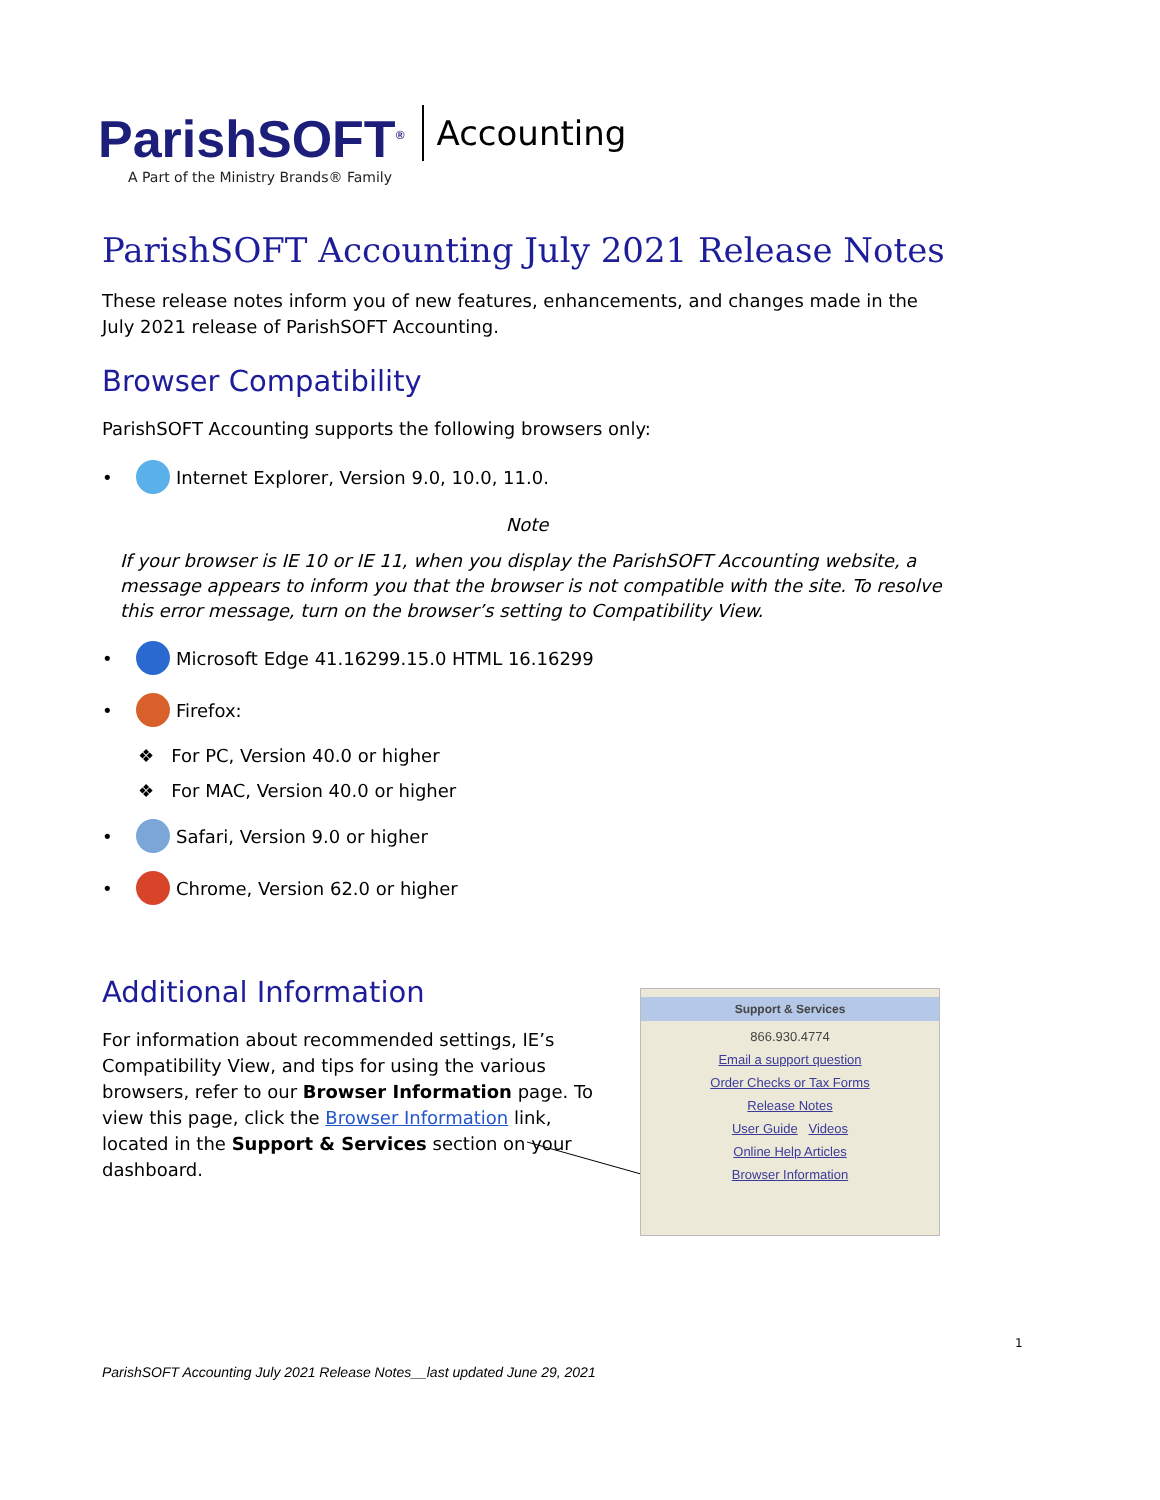ParishSOFT<sup>®</sup>
A Part of the Ministry Brands® Family
Accounting
ParishSOFT Accounting July 2021 Release Notes
These release notes inform you of new features, enhancements, and changes made in the July 2021 release of ParishSOFT Accounting.
Browser Compatibility
ParishSOFT Accounting supports the following browsers only:
• Internet Explorer, Version 9.0, 10.0, 11.0.
Note
If your browser is IE 10 or IE 11, when you display the ParishSOFT Accounting website, a message appears to inform you that the browser is not compatible with the site. To resolve this error message, turn on the browser’s setting to Compatibility View.
• Microsoft Edge 41.16299.15.0 HTML 16.16299
• Firefox:
❖ For PC, Version 40.0 or higher
❖ For MAC, Version 40.0 or higher
• Safari, Version 9.0 or higher
• Chrome, Version 62.0 or higher
Additional Information
For information about recommended settings, IE’s Compatibility View, and tips for using the various browsers, refer to our Browser Information page. To view this page, click the Browser Information link, located in the Support & Services section on your dashboard.
Support & Services
866.930.4774
Email a support question
Order Checks or Tax Forms
Release Notes
User Guide Videos
Online Help Articles
Browser Information
1
ParishSOFT Accounting July 2021 Release Notes__last updated June 29, 2021